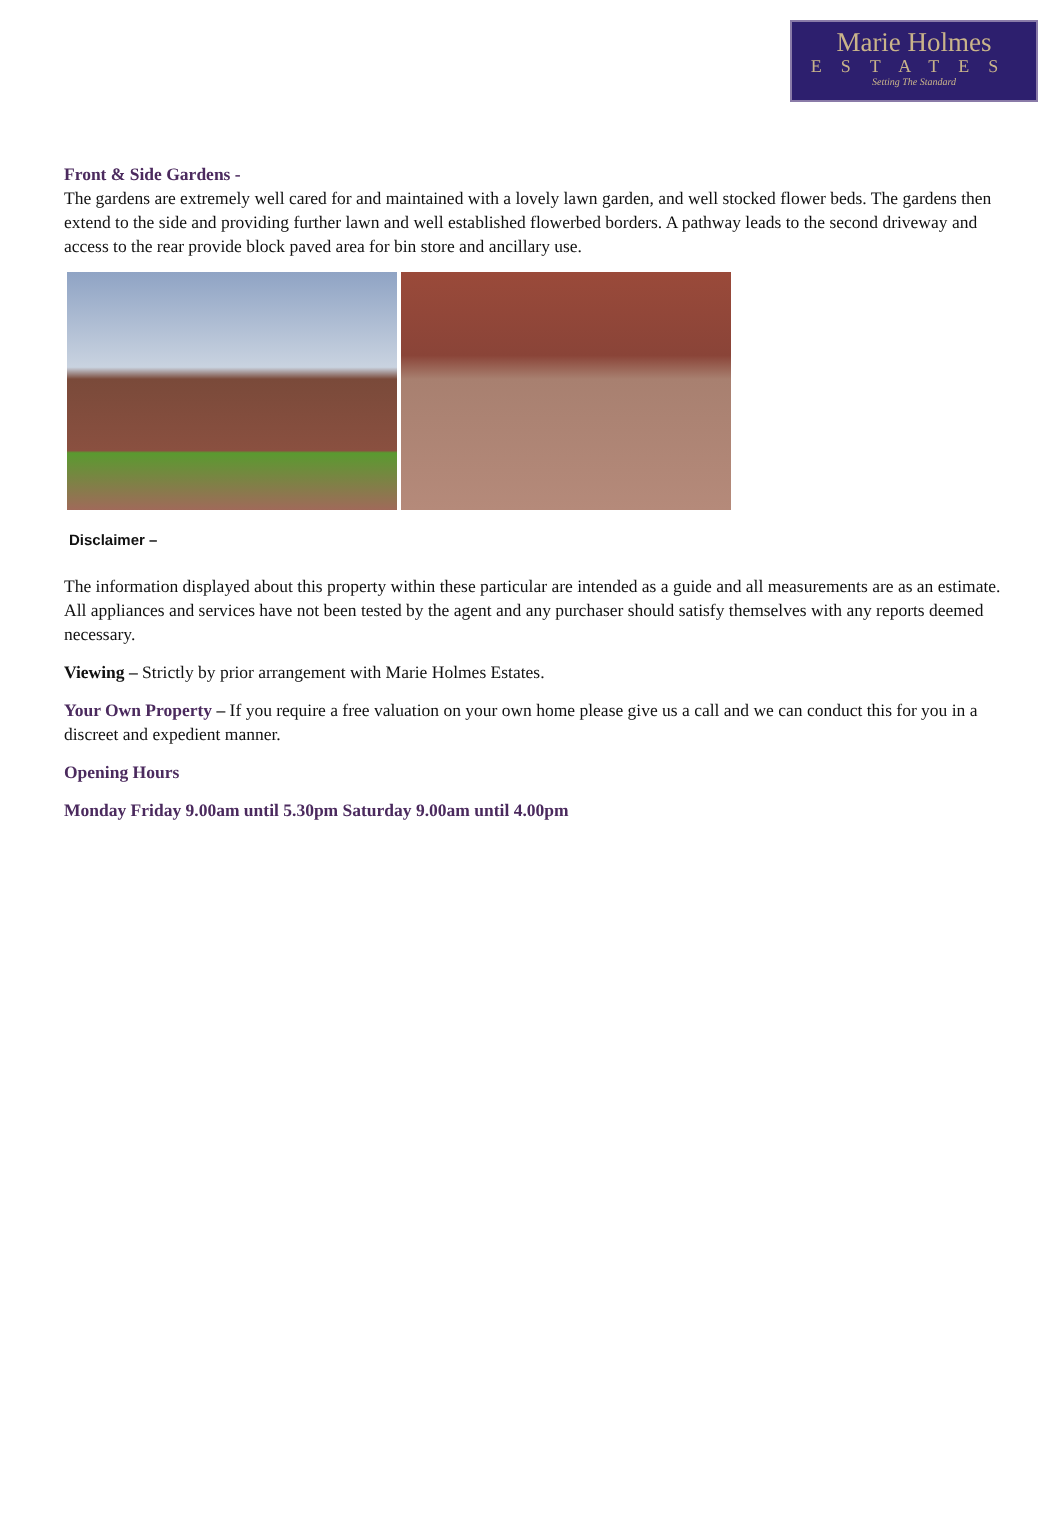Marie Holmes
ESTATES
Setting The Standard
Front & Side Gardens -
The gardens are extremely well cared for and maintained with a lovely lawn garden, and well stocked flower beds. The gardens then extend to the side and providing further lawn and well established flowerbed borders. A pathway leads to the second driveway and access to the rear provide block paved area for bin store and ancillary use.
Disclaimer –
The information displayed about this property within these particular are intended as a guide and all measurements are as an estimate. All appliances and services have not been tested by the agent and any purchaser should satisfy themselves with any reports deemed necessary.
Viewing – Strictly by prior arrangement with Marie Holmes Estates.
Your Own Property – If you require a free valuation on your own home please give us a call and we can conduct this for you in a discreet and expedient manner.
Opening Hours
Monday Friday 9.00am until 5.30pm Saturday 9.00am until 4.00pm